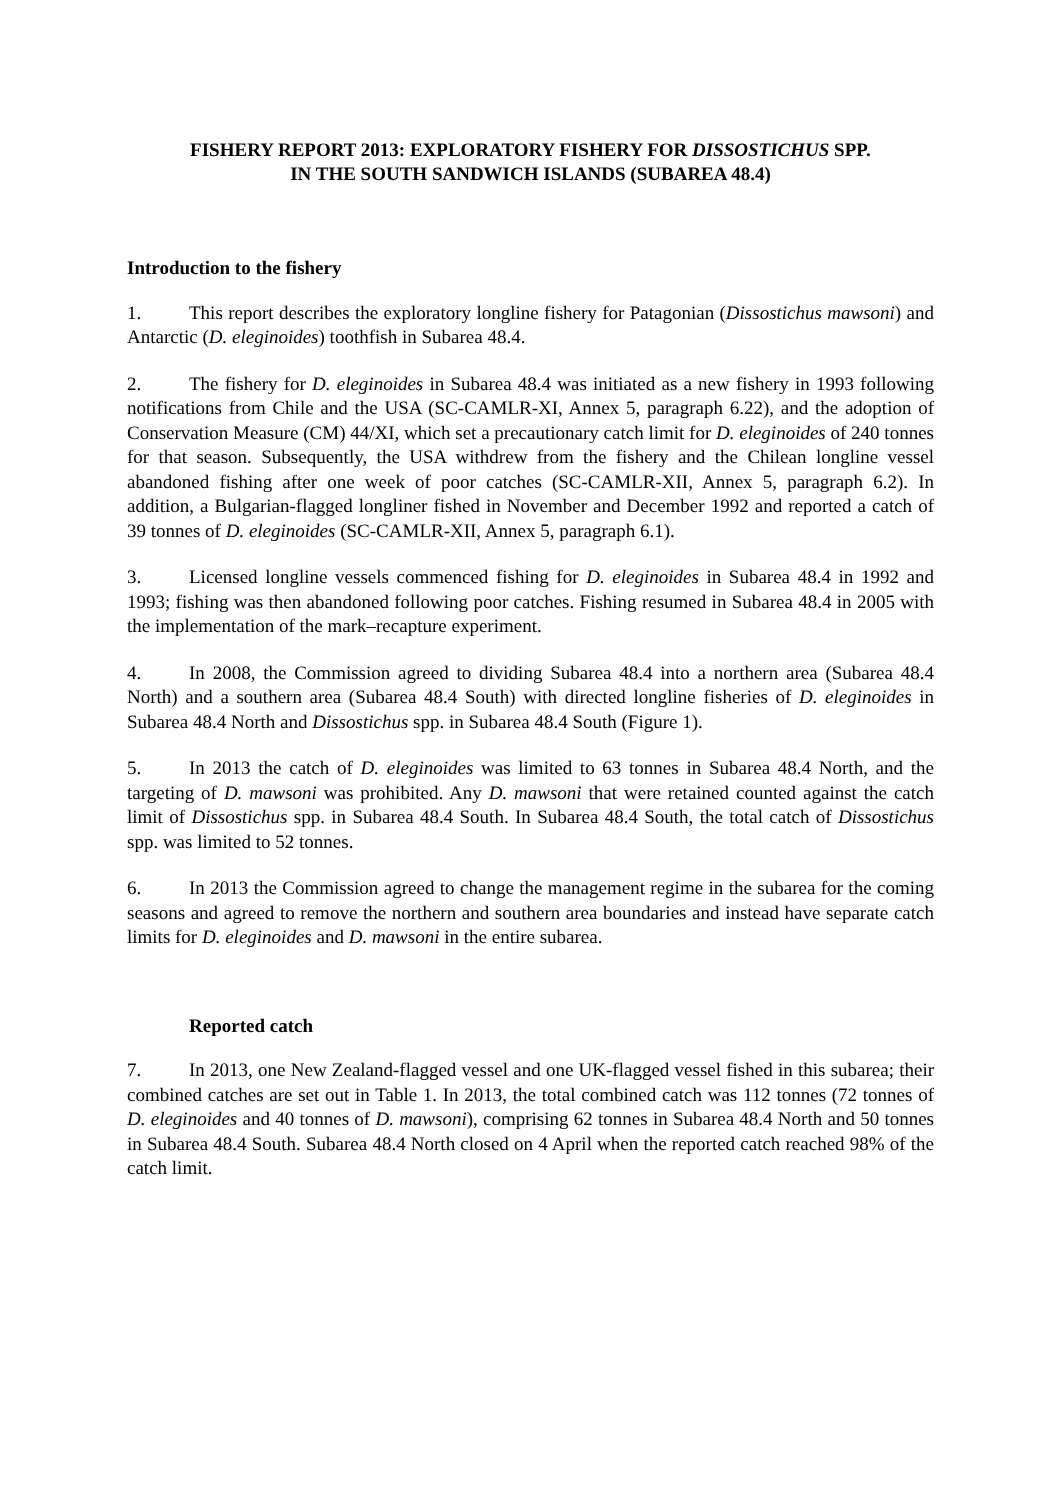FISHERY REPORT 2013: EXPLORATORY FISHERY FOR DISSOSTICHUS SPP.
IN THE SOUTH SANDWICH ISLANDS (SUBAREA 48.4)
Introduction to the fishery
1. This report describes the exploratory longline fishery for Patagonian (Dissostichus mawsoni) and Antarctic (D. eleginoides) toothfish in Subarea 48.4.
2. The fishery for D. eleginoides in Subarea 48.4 was initiated as a new fishery in 1993 following notifications from Chile and the USA (SC-CAMLR-XI, Annex 5, paragraph 6.22), and the adoption of Conservation Measure (CM) 44/XI, which set a precautionary catch limit for D. eleginoides of 240 tonnes for that season. Subsequently, the USA withdrew from the fishery and the Chilean longline vessel abandoned fishing after one week of poor catches (SC-CAMLR-XII, Annex 5, paragraph 6.2). In addition, a Bulgarian-flagged longliner fished in November and December 1992 and reported a catch of 39 tonnes of D. eleginoides (SC-CAMLR-XII, Annex 5, paragraph 6.1).
3. Licensed longline vessels commenced fishing for D. eleginoides in Subarea 48.4 in 1992 and 1993; fishing was then abandoned following poor catches. Fishing resumed in Subarea 48.4 in 2005 with the implementation of the mark–recapture experiment.
4. In 2008, the Commission agreed to dividing Subarea 48.4 into a northern area (Subarea 48.4 North) and a southern area (Subarea 48.4 South) with directed longline fisheries of D. eleginoides in Subarea 48.4 North and Dissostichus spp. in Subarea 48.4 South (Figure 1).
5. In 2013 the catch of D. eleginoides was limited to 63 tonnes in Subarea 48.4 North, and the targeting of D. mawsoni was prohibited. Any D. mawsoni that were retained counted against the catch limit of Dissostichus spp. in Subarea 48.4 South. In Subarea 48.4 South, the total catch of Dissostichus spp. was limited to 52 tonnes.
6. In 2013 the Commission agreed to change the management regime in the subarea for the coming seasons and agreed to remove the northern and southern area boundaries and instead have separate catch limits for D. eleginoides and D. mawsoni in the entire subarea.
Reported catch
7. In 2013, one New Zealand-flagged vessel and one UK-flagged vessel fished in this subarea; their combined catches are set out in Table 1. In 2013, the total combined catch was 112 tonnes (72 tonnes of D. eleginoides and 40 tonnes of D. mawsoni), comprising 62 tonnes in Subarea 48.4 North and 50 tonnes in Subarea 48.4 South. Subarea 48.4 North closed on 4 April when the reported catch reached 98% of the catch limit.